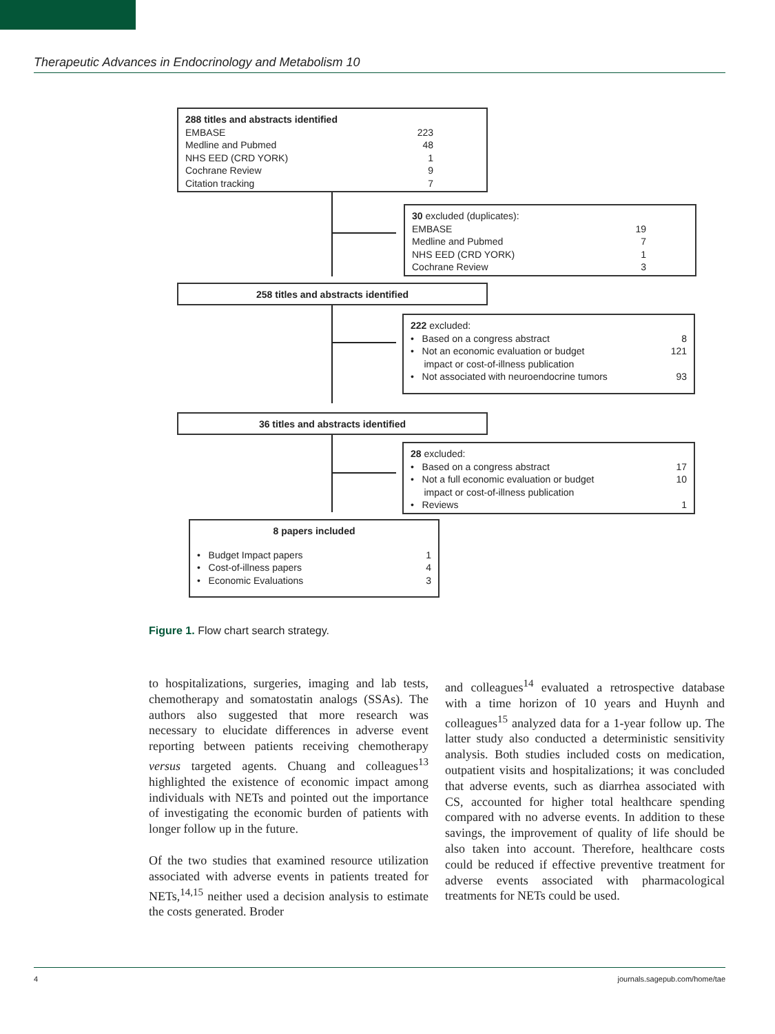Therapeutic Advances in Endocrinology and Metabolism 10
288 titles and abstracts identified
EMBASE 223
Medline and Pubmed 48
NHS EED (CRD YORK) 1
Cochrane Review 9
Citation tracking 7
30 excluded (duplicates):
EMBASE 19
Medline and Pubmed 7
NHS EED (CRD YORK) 1
Cochrane Review 3
258 titles and abstracts identified
222 excluded:
• Based on a congress abstract 8
• Not an economic evaluation or budget
impact or cost-of-illness publication 121
• Not associated with neuroendocrine tumors 93
36 titles and abstracts identified
28 excluded:
• Based on a congress abstract 17
• Not a full economic evaluation or budget
impact or cost-of-illness publication 10
• Reviews 1
8 papers included
• Budget Impact papers 1
• Cost-of-illness papers 4
• Economic Evaluations 3
Figure 1. Flow chart search strategy.
to hospitalizations, surgeries, imaging and lab tests, chemotherapy and somatostatin analogs (SSAs). The authors also suggested that more research was necessary to elucidate differences in adverse event reporting between patients receiving chemotherapy versus targeted agents. Chuang and colleagues<sup>13</sup> highlighted the existence of economic impact among individuals with NETs and pointed out the importance of investigating the economic burden of patients with longer follow up in the future.
Of the two studies that examined resource utilization associated with adverse events in patients treated for NETs,<sup>14,15</sup> neither used a decision analysis to estimate the costs generated. Broder
and colleagues<sup>14</sup> evaluated a retrospective database with a time horizon of 10 years and Huynh and colleagues<sup>15</sup> analyzed data for a 1-year follow up. The latter study also conducted a deterministic sensitivity analysis. Both studies included costs on medication, outpatient visits and hospitalizations; it was concluded that adverse events, such as diarrhea associated with CS, accounted for higher total healthcare spending compared with no adverse events. In addition to these savings, the improvement of quality of life should be also taken into account. Therefore, healthcare costs could be reduced if effective preventive treatment for adverse events associated with pharmacological treatments for NETs could be used.
4 journals.sagepub.com/home/tae